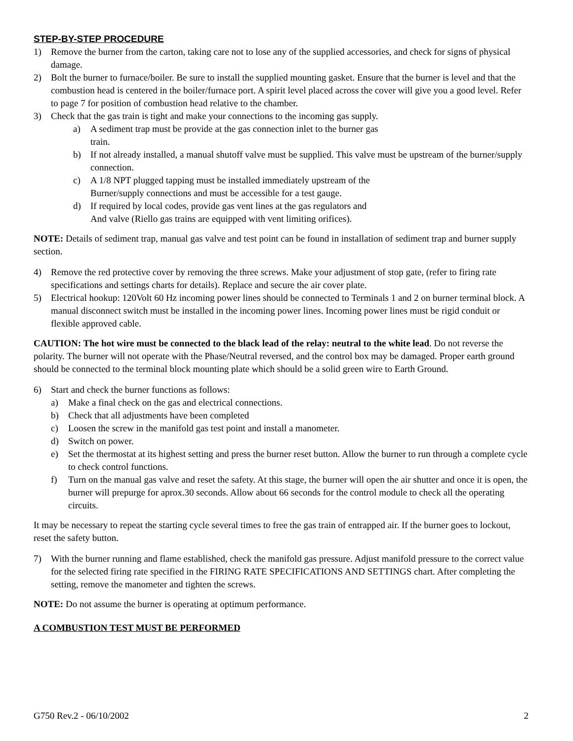STEP-BY-STEP PROCEDURE
1) Remove the burner from the carton, taking care not to lose any of the supplied accessories, and check for signs of physical damage.
2) Bolt the burner to furnace/boiler. Be sure to install the supplied mounting gasket. Ensure that the burner is level and that the combustion head is centered in the boiler/furnace port. A spirit level placed across the cover will give you a good level. Refer to page 7 for position of combustion head relative to the chamber.
3) Check that the gas train is tight and make your connections to the incoming gas supply.
a) A sediment trap must be provide at the gas connection inlet to the burner gas
train.
b) If not already installed, a manual shutoff valve must be supplied. This valve must be upstream of the burner/supply connection.
c) A 1/8 NPT plugged tapping must be installed immediately upstream of the
Burner/supply connections and must be accessible for a test gauge.
d) If required by local codes, provide gas vent lines at the gas regulators and
And valve (Riello gas trains are equipped with vent limiting orifices).
NOTE: Details of sediment trap, manual gas valve and test point can be found in installation of sediment trap and burner supply section.
4) Remove the red protective cover by removing the three screws. Make your adjustment of stop gate, (refer to firing rate specifications and settings charts for details). Replace and secure the air cover plate.
5) Electrical hookup: 120Volt 60 Hz incoming power lines should be connected to Terminals 1 and 2 on burner terminal block. A manual disconnect switch must be installed in the incoming power lines. Incoming power lines must be rigid conduit or flexible approved cable.
CAUTION: The hot wire must be connected to the black lead of the relay: neutral to the white lead. Do not reverse the polarity. The burner will not operate with the Phase/Neutral reversed, and the control box may be damaged. Proper earth ground should be connected to the terminal block mounting plate which should be a solid green wire to Earth Ground.
6) Start and check the burner functions as follows:
a) Make a final check on the gas and electrical connections.
b) Check that all adjustments have been completed
c) Loosen the screw in the manifold gas test point and install a manometer.
d) Switch on power.
e) Set the thermostat at its highest setting and press the burner reset button. Allow the burner to run through a complete cycle to check control functions.
f) Turn on the manual gas valve and reset the safety. At this stage, the burner will open the air shutter and once it is open, the burner will prepurge for aprox.30 seconds. Allow about 66 seconds for the control module to check all the operating circuits.
It may be necessary to repeat the starting cycle several times to free the gas train of entrapped air. If the burner goes to lockout, reset the safety button.
7) With the burner running and flame established, check the manifold gas pressure. Adjust manifold pressure to the correct value for the selected firing rate specified in the FIRING RATE SPECIFICATIONS AND SETTINGS chart. After completing the setting, remove the manometer and tighten the screws.
NOTE: Do not assume the burner is operating at optimum performance.
A COMBUSTION TEST MUST BE PERFORMED
G750 Rev.2 - 06/10/2002 2